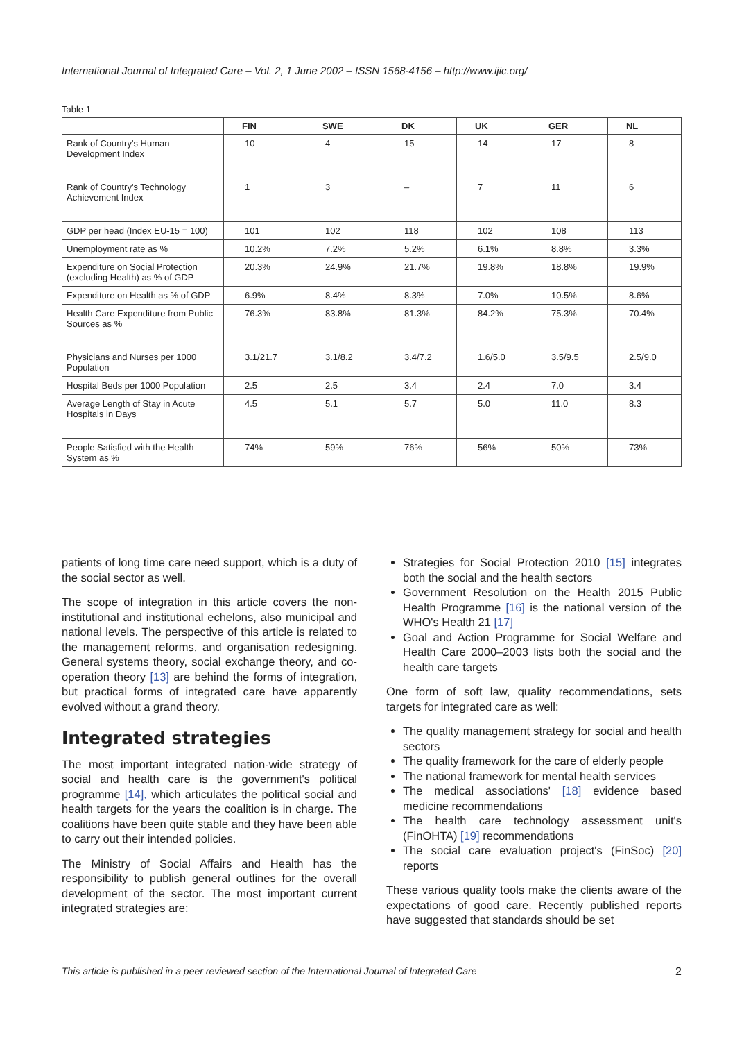International Journal of Integrated Care – Vol. 2, 1 June 2002 – ISSN 1568-4156 – http://www.ijic.org/
Table 1
| | FIN | SWE | DK | UK | GER | NL |
| --- | --- | --- | --- | --- | --- | --- |
| Rank of Country's Human Development Index | 10 | 4 | 15 | 14 | 17 | 8 |
| Rank of Country's Technology Achievement Index | 1 | 3 | – | 7 | 11 | 6 |
| GDP per head (Index EU-15 = 100) | 101 | 102 | 118 | 102 | 108 | 113 |
| Unemployment rate as % | 10.2% | 7.2% | 5.2% | 6.1% | 8.8% | 3.3% |
| Expenditure on Social Protection (excluding Health) as % of GDP | 20.3% | 24.9% | 21.7% | 19.8% | 18.8% | 19.9% |
| Expenditure on Health as % of GDP | 6.9% | 8.4% | 8.3% | 7.0% | 10.5% | 8.6% |
| Health Care Expenditure from Public Sources as % | 76.3% | 83.8% | 81.3% | 84.2% | 75.3% | 70.4% |
| Physicians and Nurses per 1000 Population | 3.1/21.7 | 3.1/8.2 | 3.4/7.2 | 1.6/5.0 | 3.5/9.5 | 2.5/9.0 |
| Hospital Beds per 1000 Population | 2.5 | 2.5 | 3.4 | 2.4 | 7.0 | 3.4 |
| Average Length of Stay in Acute Hospitals in Days | 4.5 | 5.1 | 5.7 | 5.0 | 11.0 | 8.3 |
| People Satisfied with the Health System as % | 74% | 59% | 76% | 56% | 50% | 73% |
patients of long time care need support, which is a duty of the social sector as well.
The scope of integration in this article covers the non-institutional and institutional echelons, also municipal and national levels. The perspective of this article is related to the management reforms, and organisation redesigning. General systems theory, social exchange theory, and co-operation theory [13] are behind the forms of integration, but practical forms of integrated care have apparently evolved without a grand theory.
Integrated strategies
The most important integrated nation-wide strategy of social and health care is the government's political programme [14], which articulates the political social and health targets for the years the coalition is in charge. The coalitions have been quite stable and they have been able to carry out their intended policies.
The Ministry of Social Affairs and Health has the responsibility to publish general outlines for the overall development of the sector. The most important current integrated strategies are:
Strategies for Social Protection 2010 [15] integrates both the social and the health sectors
Government Resolution on the Health 2015 Public Health Programme [16] is the national version of the WHO's Health 21 [17]
Goal and Action Programme for Social Welfare and Health Care 2000–2003 lists both the social and the health care targets
One form of soft law, quality recommendations, sets targets for integrated care as well:
The quality management strategy for social and health sectors
The quality framework for the care of elderly people
The national framework for mental health services
The medical associations' [18] evidence based medicine recommendations
The health care technology assessment unit's (FinOHTA) [19] recommendations
The social care evaluation project's (FinSoc) [20] reports
These various quality tools make the clients aware of the expectations of good care. Recently published reports have suggested that standards should be set
This article is published in a peer reviewed section of the International Journal of Integrated Care 2